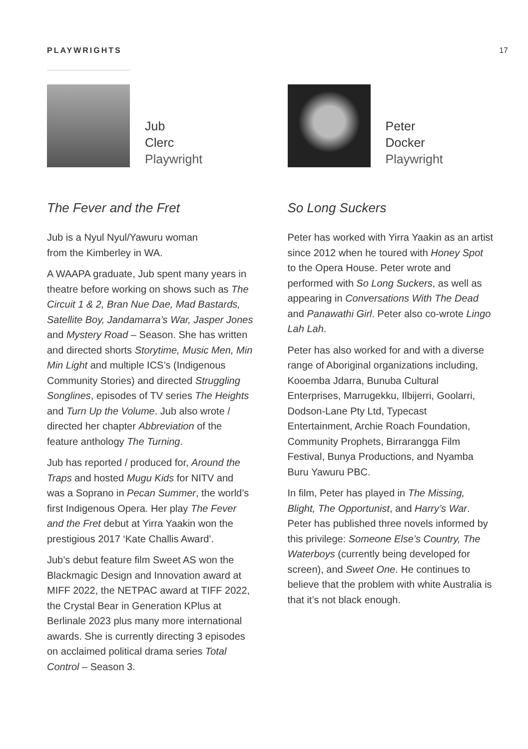PLAYWRIGHTS 17
Jub
Clerc
Playwright
The Fever and the Fret
Jub is a Nyul Nyul/Yawuru woman
from the Kimberley in WA.
A WAAPA graduate, Jub spent many years in theatre before working on shows such as The Circuit 1 & 2, Bran Nue Dae, Mad Bastards, Satellite Boy, Jandamarra’s War, Jasper Jones and Mystery Road – Season. She has written and directed shorts Storytime, Music Men, Min Min Light and multiple ICS’s (Indigenous Community Stories) and directed Struggling Songlines, episodes of TV series The Heights and Turn Up the Volume. Jub also wrote / directed her chapter Abbreviation of the feature anthology The Turning.
Jub has reported / produced for, Around the Traps and hosted Mugu Kids for NITV and was a Soprano in Pecan Summer, the world’s first Indigenous Opera. Her play The Fever and the Fret debut at Yirra Yaakin won the prestigious 2017 ‘Kate Challis Award’.
Jub’s debut feature film Sweet AS won the Blackmagic Design and Innovation award at MIFF 2022, the NETPAC award at TIFF 2022, the Crystal Bear in Generation KPlus at Berlinale 2023 plus many more international awards. She is currently directing 3 episodes on acclaimed political drama series Total Control – Season 3.
Peter
Docker
Playwright
So Long Suckers
Peter has worked with Yirra Yaakin as an artist since 2012 when he toured with Honey Spot to the Opera House. Peter wrote and performed with So Long Suckers, as well as appearing in Conversations With The Dead and Panawathi Girl. Peter also co-wrote Lingo Lah Lah.
Peter has also worked for and with a diverse range of Aboriginal organizations including, Kooemba Jdarra, Bunuba Cultural Enterprises, Marrugekku, Ilbijerri, Goolarri, Dodson-Lane Pty Ltd, Typecast Entertainment, Archie Roach Foundation, Community Prophets, Birrarangga Film Festival, Bunya Productions, and Nyamba Buru Yawuru PBC.
In film, Peter has played in The Missing, Blight, The Opportunist, and Harry’s War. Peter has published three novels informed by this privilege: Someone Else’s Country, The Waterboys (currently being developed for screen), and Sweet One. He continues to believe that the problem with white Australia is that it’s not black enough.